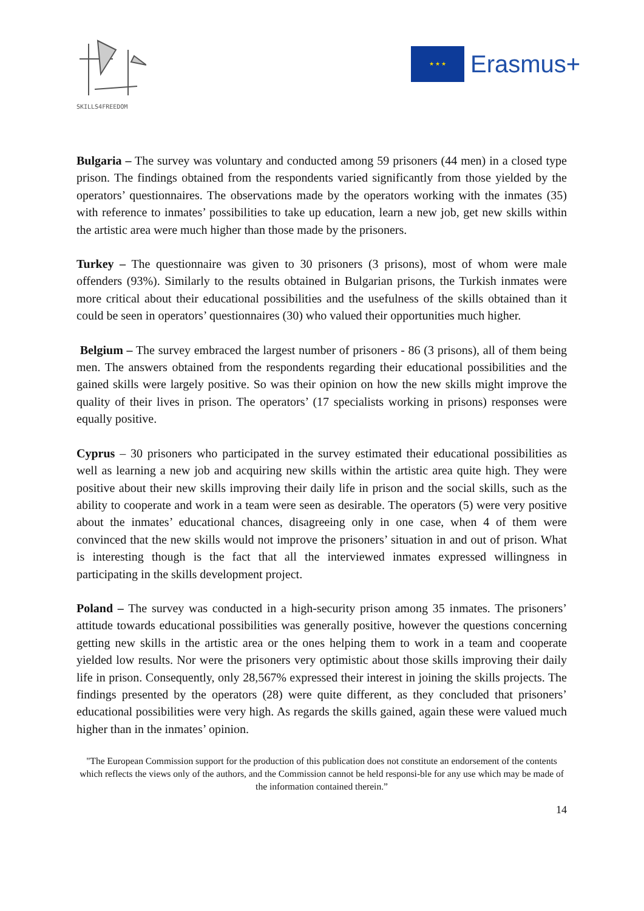SKILLS4FREEDOM
★ ★ ★
Erasmus+
Bulgaria – The survey was voluntary and conducted among 59 prisoners (44 men) in a closed type prison. The findings obtained from the respondents varied significantly from those yielded by the operators’ questionnaires. The observations made by the operators working with the inmates (35) with reference to inmates’ possibilities to take up education, learn a new job, get new skills within the artistic area were much higher than those made by the prisoners.
Turkey – The questionnaire was given to 30 prisoners (3 prisons), most of whom were male offenders (93%). Similarly to the results obtained in Bulgarian prisons, the Turkish inmates were more critical about their educational possibilities and the usefulness of the skills obtained than it could be seen in operators’ questionnaires (30) who valued their opportunities much higher.
Belgium – The survey embraced the largest number of prisoners - 86 (3 prisons), all of them being men. The answers obtained from the respondents regarding their educational possibilities and the gained skills were largely positive. So was their opinion on how the new skills might improve the quality of their lives in prison. The operators’ (17 specialists working in prisons) responses were equally positive.
Cyprus – 30 prisoners who participated in the survey estimated their educational possibilities as well as learning a new job and acquiring new skills within the artistic area quite high. They were positive about their new skills improving their daily life in prison and the social skills, such as the ability to cooperate and work in a team were seen as desirable. The operators (5) were very positive about the inmates’ educational chances, disagreeing only in one case, when 4 of them were convinced that the new skills would not improve the prisoners’ situation in and out of prison. What is interesting though is the fact that all the interviewed inmates expressed willingness in participating in the skills development project.
Poland – The survey was conducted in a high-security prison among 35 inmates. The prisoners’ attitude towards educational possibilities was generally positive, however the questions concerning getting new skills in the artistic area or the ones helping them to work in a team and cooperate yielded low results. Nor were the prisoners very optimistic about those skills improving their daily life in prison. Consequently, only 28,567% expressed their interest in joining the skills projects. The findings presented by the operators (28) were quite different, as they concluded that prisoners’ educational possibilities were very high. As regards the skills gained, again these were valued much higher than in the inmates’ opinion.
"The European Commission support for the production of this publication does not constitute an endorsement of the contents which reflects the views only of the authors, and the Commission cannot be held responsi-ble for any use which may be made of the information contained therein.”
14